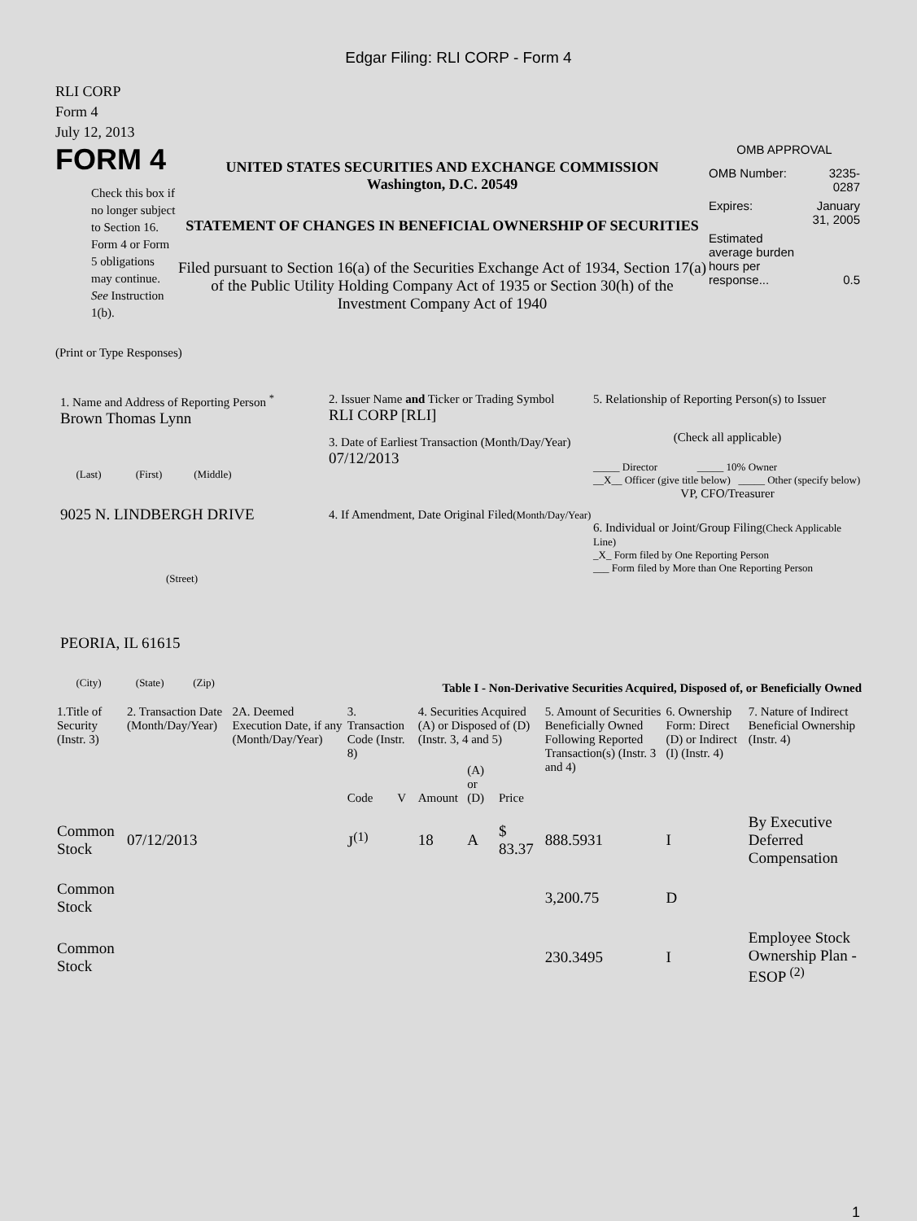Edgar Filing: RLI CORP - Form 4
RLI CORP
Form 4
July 12, 2013
FORM 4
Check this box if no longer subject to Section 16. Form 4 or Form 5 obligations may continue. See Instruction 1(b).
UNITED STATES SECURITIES AND EXCHANGE COMMISSION
Washington, D.C. 20549
STATEMENT OF CHANGES IN BENEFICIAL OWNERSHIP OF SECURITIES
Filed pursuant to Section 16(a) of the Securities Exchange Act of 1934, Section 17(a) of the Public Utility Holding Company Act of 1935 or Section 30(h) of the Investment Company Act of 1940
OMB APPROVAL
| OMB Number: | 3235-0287 |
| Expires: | January 31, 2005 |
| Estimated average burden hours per response... | 0.5 |
(Print or Type Responses)
1. Name and Address of Reporting Person <sup>*</sup>
Brown Thomas Lynn
(Last) (First) (Middle)
9025 N. LINDBERGH DRIVE
(Street)
PEORIA, IL 61615
(City) (State) (Zip)
2. Issuer Name and Ticker or Trading Symbol
RLI CORP [RLI]
3. Date of Earliest Transaction (Month/Day/Year)
07/12/2013
4. If Amendment, Date Original Filed(Month/Day/Year)
5. Relationship of Reporting Person(s) to Issuer
(Check all applicable)
_____ Director _____ 10% Owner
__X__ Officer (give title below) _____ Other (specify below)
VP, CFO/Treasurer
6. Individual or Joint/Group Filing(Check Applicable Line)
_X_ Form filed by One Reporting Person
___ Form filed by More than One Reporting Person
Table I - Non-Derivative Securities Acquired, Disposed of, or Beneficially Owned
| 1.Title of Security (Instr. 3) | 2. Transaction Date (Month/Day/Year) | 2A. Deemed Execution Date, if any (Month/Day/Year) | 3. Transaction Code (Instr. 8) | | 4. Securities Acquired (A) or Disposed of (D) (Instr. 3, 4 and 5) | | | 5. Amount of Securities Beneficially Owned Following Reported Transaction(s) (Instr. 3 and 4) | 6. Ownership Form: Direct (D) or Indirect (I) (Instr. 4) | 7. Nature of Indirect Beneficial Ownership (Instr. 4) |
| --- | --- | --- | --- | --- | --- | --- | --- | --- | --- | --- |
| | | | Code | V | Amount | (A) or (D) | Price | | | |
| Common Stock | 07/12/2013 | | J<sup>(1)</sup> | | 18 | A | $ 83.37 | 888.5931 | I | By Executive Deferred Compensation |
| Common Stock | | | | | | | | 3,200.75 | D | |
| Common Stock | | | | | | | | 230.3495 | I | Employee Stock Ownership Plan - ESOP <sup>(2)</sup> |
1